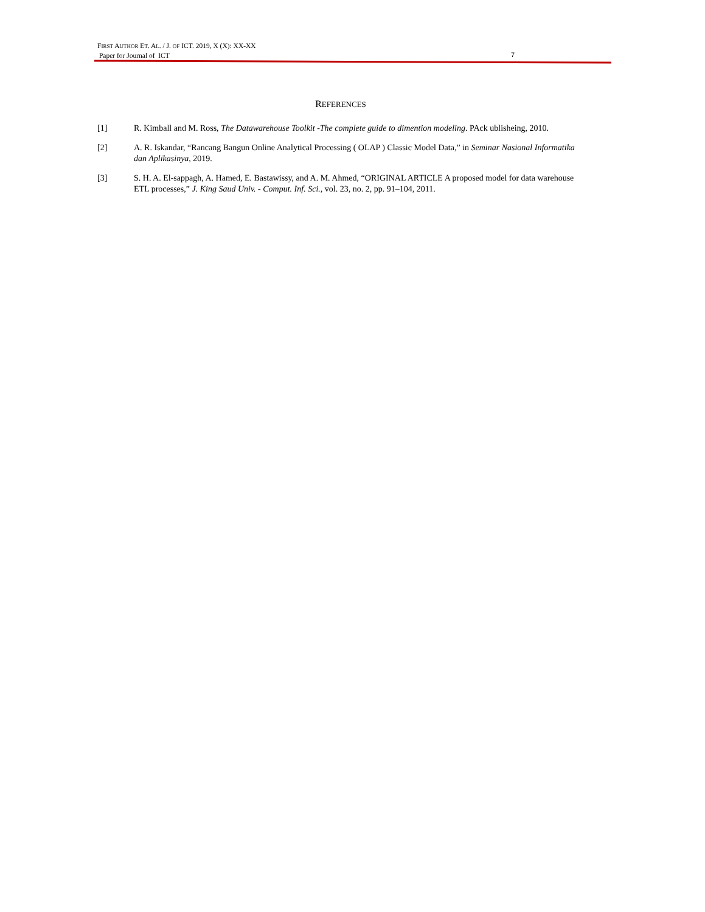FIRST AUTHOR ET. AL. / J. OF ICT. 2019, X (X): XX-XX
Paper for Journal of ICT
7
REFERENCES
[1] R. Kimball and M. Ross, The Datawarehouse Toolkit -The complete guide to dimention modeling. PAck ublisheing, 2010.
[2] A. R. Iskandar, “Rancang Bangun Online Analytical Processing ( OLAP ) Classic Model Data,” in Seminar Nasional Informatika dan Aplikasinya, 2019.
[3] S. H. A. El-sappagh, A. Hamed, E. Bastawissy, and A. M. Ahmed, “ORIGINAL ARTICLE A proposed model for data warehouse ETL processes,” J. King Saud Univ. - Comput. Inf. Sci., vol. 23, no. 2, pp. 91–104, 2011.